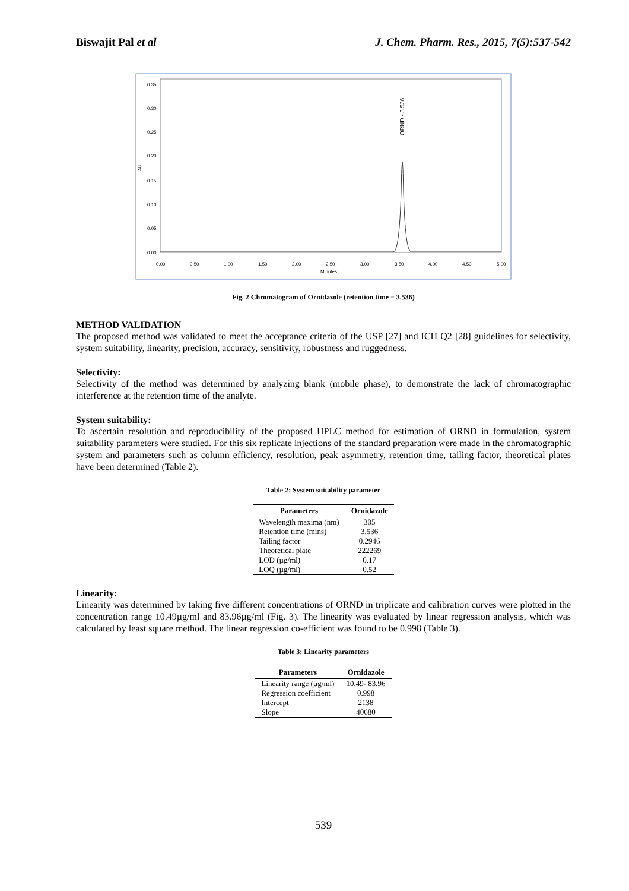Biswajit Pal et al J. Chem. Pharm. Res., 2015, 7(5):537-542
0.35
0.30
0.25
0.20
0.15
0.10
0.05
0.00
AU
0.00
0.50
1.00
1.50
2.00
2.50
3.00
3.50
4.00
4.50
5.00
Minutes
ORND - 3.536
Fig. 2 Chromatogram of Ornidazole (retention time = 3.536)
METHOD VALIDATION
The proposed method was validated to meet the acceptance criteria of the USP [27] and ICH Q2 [28] guidelines for selectivity, system suitability, linearity, precision, accuracy, sensitivity, robustness and ruggedness.
Selectivity:
Selectivity of the method was determined by analyzing blank (mobile phase), to demonstrate the lack of chromatographic interference at the retention time of the analyte.
System suitability:
To ascertain resolution and reproducibility of the proposed HPLC method for estimation of ORND in formulation, system suitability parameters were studied. For this six replicate injections of the standard preparation were made in the chromatographic system and parameters such as column efficiency, resolution, peak asymmetry, retention time, tailing factor, theoretical plates have been determined (Table 2).
Table 2: System suitability parameter
| Parameters | Ornidazole |
| --- | --- |
| Wavelength maxima (nm) | 305 |
| Retention time (mins) | 3.536 |
| Tailing factor | 0.2946 |
| Theoretical plate | 222269 |
| LOD (µg/ml) | 0.17 |
| LOQ (µg/ml) | 0.52 |
Linearity:
Linearity was determined by taking five different concentrations of ORND in triplicate and calibration curves were plotted in the concentration range 10.49µg/ml and 83.96µg/ml (Fig. 3). The linearity was evaluated by linear regression analysis, which was calculated by least square method. The linear regression co-efficient was found to be 0.998 (Table 3).
Table 3: Linearity parameters
| Parameters | Ornidazole |
| --- | --- |
| Linearity range (µg/ml) | 10.49- 83.96 |
| Regression coefficient | 0.998 |
| Intercept | 2138 |
| Slope | 40680 |
539